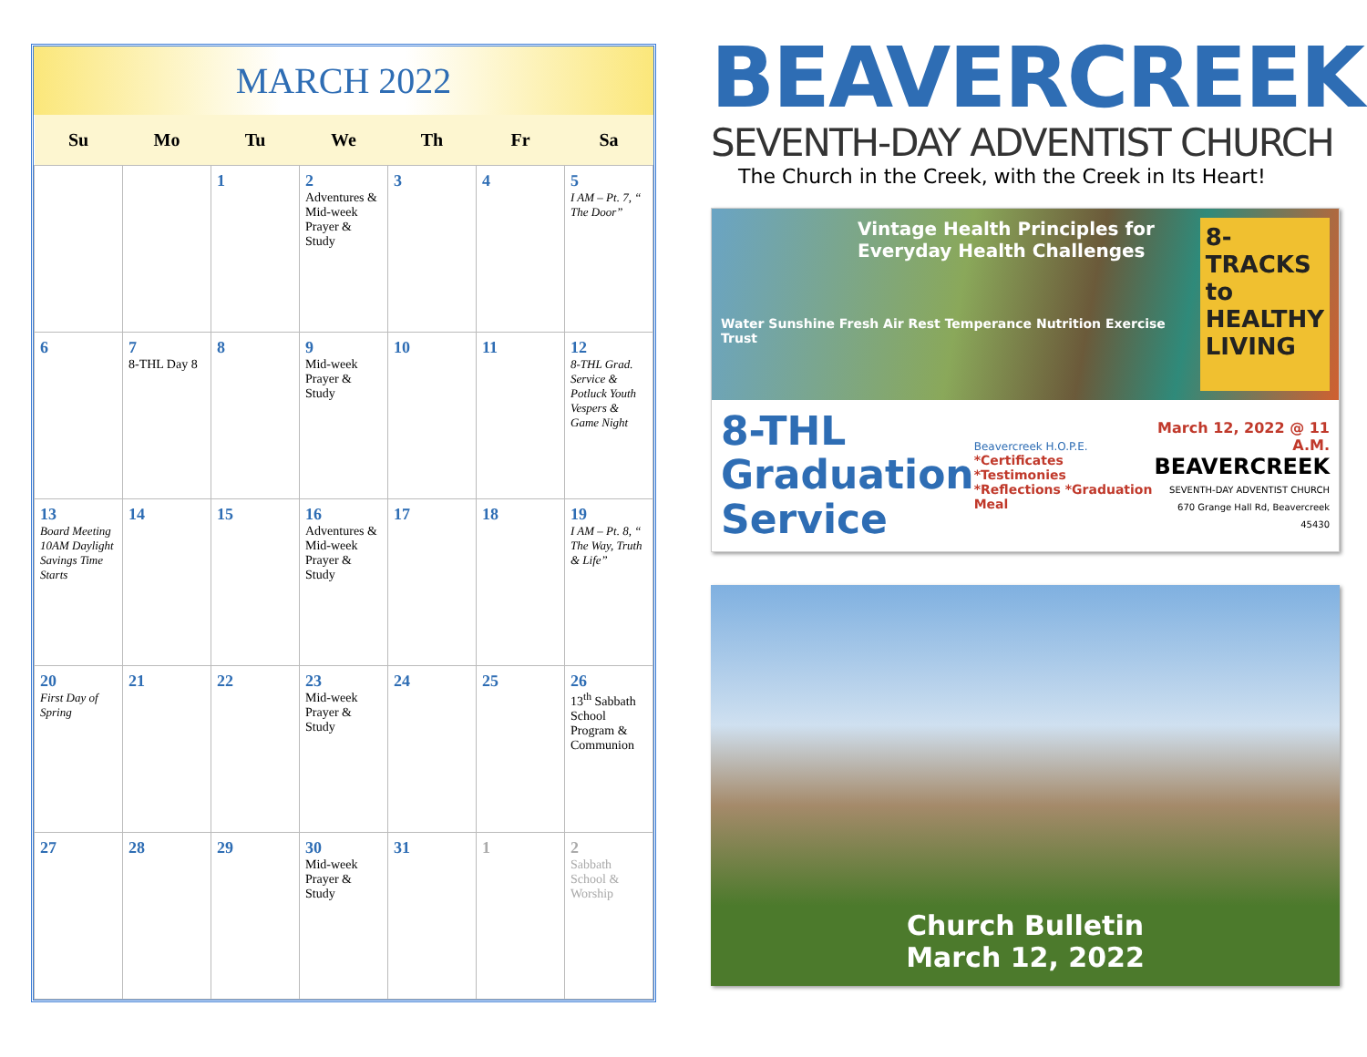MARCH 2022
| Su | Mo | Tu | We | Th | Fr | Sa |
| --- | --- | --- | --- | --- | --- | --- |
| | | 1 | 2 Adventures & Mid-week Prayer & Study | 3 | 4 | 5 I AM – Pt. 7, “ The Door” |
| 6 | 7 8-THL Day 8 | 8 | 9 Mid-week Prayer & Study | 10 | 11 | 12 8-THL Grad. Service & Potluck Youth Vespers & Game Night |
| 13 Board Meeting 10AM Daylight Savings Time Starts | 14 | 15 | 16 Adventures & Mid-week Prayer & Study | 17 | 18 | 19 I AM – Pt. 8, “ The Way, Truth & Life” |
| 20 First Day of Spring | 21 | 22 | 23 Mid-week Prayer & Study | 24 | 25 | 26 13<sup>th</sup> Sabbath School Program & Communion |
| 27 | 28 | 29 | 30 Mid-week Prayer & Study | 31 | 1 | 2 Sabbath School & Worship |
BEAVERCREEK
SEVENTH-DAY ADVENTIST CHURCH
The Church in the Creek, with the Creek in Its Heart!
Vintage Health Principles for Everyday Health Challenges
Water Sunshine Fresh Air Rest Temperance Nutrition Exercise Trust
8-TRACKS to HEALTHY LIVING
8-THL
Graduation
Service
Beavercreek H.O.P.E.
*Certificates *Testimonies
*Reflections *Graduation Meal
March 12, 2022 @ 11 A.M.
BEAVERCREEK
SEVENTH-DAY ADVENTIST CHURCH
670 Grange Hall Rd, Beavercreek 45430
Church Bulletin
March 12, 2022